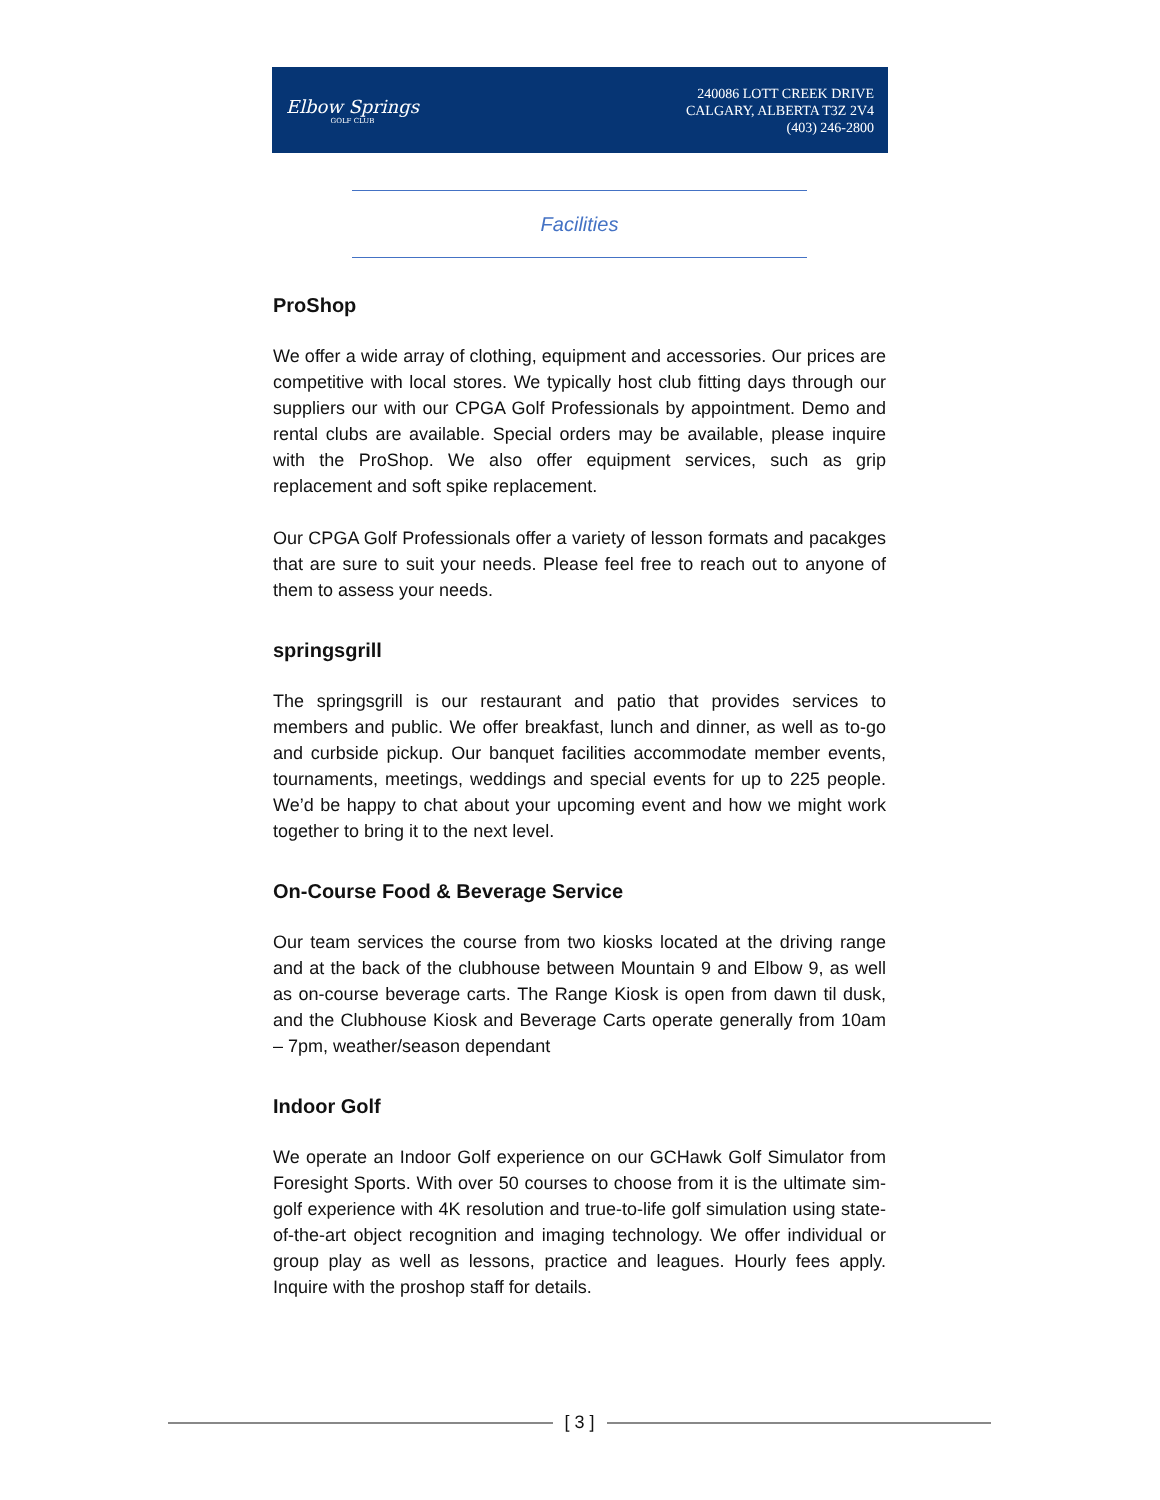Elbow Springs
GOLF CLUB
240086 LOTT CREEK DRIVE
CALGARY, ALBERTA T3Z 2V4
(403) 246-2800
Facilities
ProShop
We offer a wide array of clothing, equipment and accessories. Our prices are competitive with local stores. We typically host club fitting days through our suppliers our with our CPGA Golf Professionals by appointment. Demo and rental clubs are available. Special orders may be available, please inquire with the ProShop. We also offer equipment services, such as grip replacement and soft spike replacement.
Our CPGA Golf Professionals offer a variety of lesson formats and pacakges that are sure to suit your needs. Please feel free to reach out to anyone of them to assess your needs.
springsgrill
The springsgrill is our restaurant and patio that provides services to members and public. We offer breakfast, lunch and dinner, as well as to-go and curbside pickup. Our banquet facilities accommodate member events, tournaments, meetings, weddings and special events for up to 225 people. We’d be happy to chat about your upcoming event and how we might work together to bring it to the next level.
On-Course Food & Beverage Service
Our team services the course from two kiosks located at the driving range and at the back of the clubhouse between Mountain 9 and Elbow 9, as well as on-course beverage carts. The Range Kiosk is open from dawn til dusk, and the Clubhouse Kiosk and Beverage Carts operate generally from 10am – 7pm, weather/season dependant
Indoor Golf
We operate an Indoor Golf experience on our GCHawk Golf Simulator from Foresight Sports. With over 50 courses to choose from it is the ultimate sim-golf experience with 4K resolution and true-to-life golf simulation using state-of-the-art object recognition and imaging technology. We offer individual or group play as well as lessons, practice and leagues. Hourly fees apply. Inquire with the proshop staff for details.
[ 3 ]